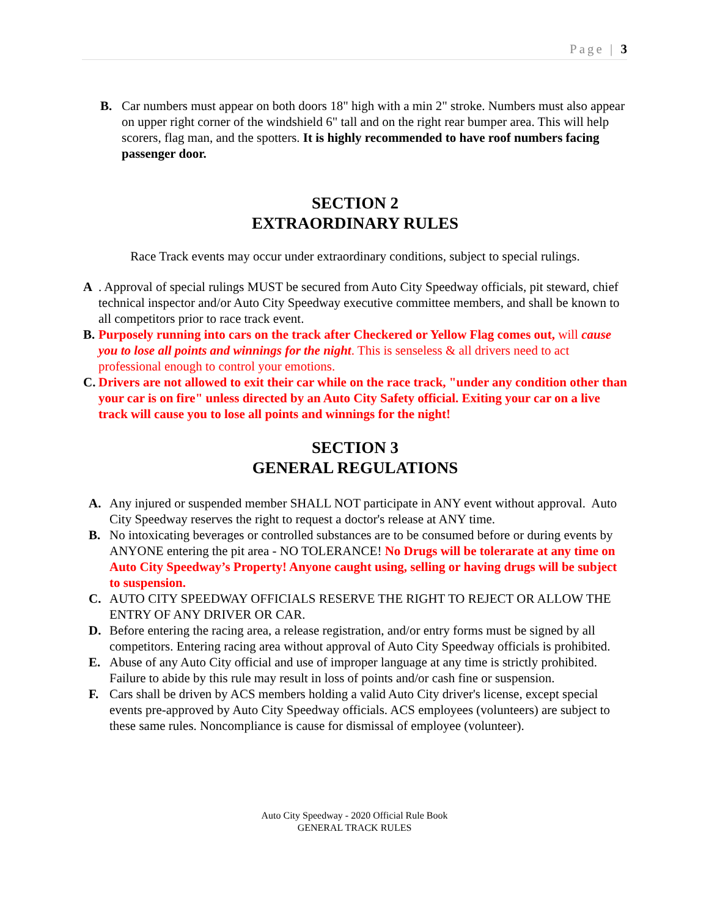Page | 3
B. Car numbers must appear on both doors 18" high with a min 2" stroke. Numbers must also appear on upper right corner of the windshield 6" tall and on the right rear bumper area. This will help scorers, flag man, and the spotters. It is highly recommended to have roof numbers facing passenger door.
SECTION 2
EXTRAORDINARY RULES
Race Track events may occur under extraordinary conditions, subject to special rulings.
A. Approval of special rulings MUST be secured from Auto City Speedway officials, pit steward, chief technical inspector and/or Auto City Speedway executive committee members, and shall be known to all competitors prior to race track event.
B. Purposely running into cars on the track after Checkered or Yellow Flag comes out, will cause you to lose all points and winnings for the night. This is senseless & all drivers need to act professional enough to control your emotions.
C. Drivers are not allowed to exit their car while on the race track, "under any condition other than your car is on fire" unless directed by an Auto City Safety official. Exiting your car on a live track will cause you to lose all points and winnings for the night!
SECTION 3
GENERAL REGULATIONS
A. Any injured or suspended member SHALL NOT participate in ANY event without approval. Auto City Speedway reserves the right to request a doctor's release at ANY time.
B. No intoxicating beverages or controlled substances are to be consumed before or during events by ANYONE entering the pit area - NO TOLERANCE! No Drugs will be tolerarate at any time on Auto City Speedway’s Property! Anyone caught using, selling or having drugs will be subject to suspension.
C. AUTO CITY SPEEDWAY OFFICIALS RESERVE THE RIGHT TO REJECT OR ALLOW THE ENTRY OF ANY DRIVER OR CAR.
D. Before entering the racing area, a release registration, and/or entry forms must be signed by all competitors. Entering racing area without approval of Auto City Speedway officials is prohibited.
E. Abuse of any Auto City official and use of improper language at any time is strictly prohibited. Failure to abide by this rule may result in loss of points and/or cash fine or suspension.
F. Cars shall be driven by ACS members holding a valid Auto City driver's license, except special events pre-approved by Auto City Speedway officials. ACS employees (volunteers) are subject to these same rules. Noncompliance is cause for dismissal of employee (volunteer).
Auto City Speedway - 2020 Official Rule Book
GENERAL TRACK RULES